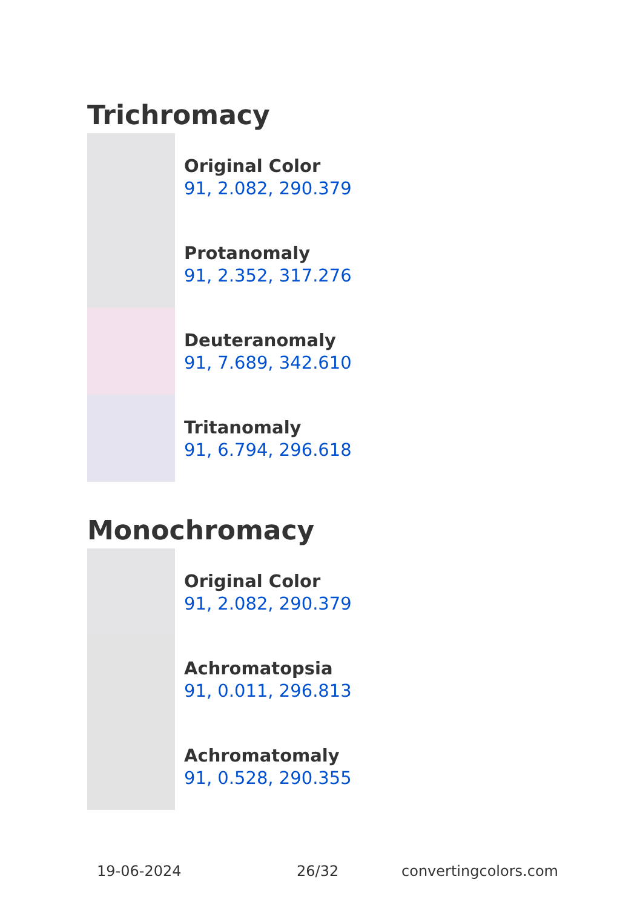Trichromacy
Original Color
91, 2.082, 290.379
Protanomaly
91, 2.352, 317.276
Deuteranomaly
91, 7.689, 342.610
Tritanomaly
91, 6.794, 296.618
Monochromacy
Original Color
91, 2.082, 290.379
Achromatopsia
91, 0.011, 296.813
Achromatomaly
91, 0.528, 290.355
19-06-2024 26/32 convertingcolors.com